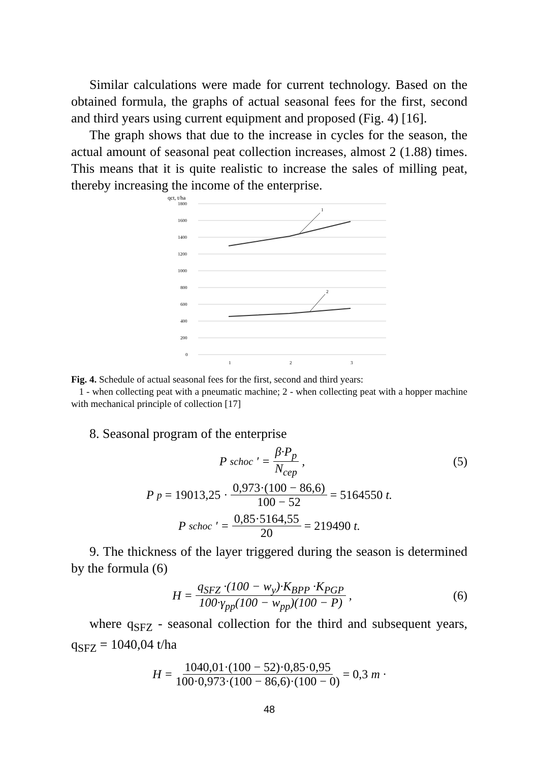Similar calculations were made for current technology. Based on the obtained formula, the graphs of actual seasonal fees for the first, second and third years using current equipment and proposed (Fig. 4) [16].
The graph shows that due to the increase in cycles for the season, the actual amount of seasonal peat collection increases, almost 2 (1.88) times. This means that it is quite realistic to increase the sales of milling peat, thereby increasing the income of the enterprise.
qct, t/ha
1800
1600
1400
1200
1000
800
600
400
200
0
1
2
1
2
3
Fig. 4. Schedule of actual seasonal fees for the first, second and third years:
1 - when collecting peat with a pneumatic machine; 2 - when collecting peat with a hopper machine with mechanical principle of collection [17]
8. Seasonal program of the enterprise
P<sub>schoc</sub>′ = β·P<sub>p</sub> N<sub>cep</sub>, (5)
P<sub>p</sub> = 19013,25 · 0,973·(100 − 86,6) 100 − 52 = 5164550 t.
P<sub>schoc</sub>′ = 0,85·5164,55 20 = 219490 t.
9. The thickness of the layer triggered during the season is determined by the formula (6)
H = q<sub>SFZ</sub> ·(100 − w<sub>y</sub>)·K<sub>BPP</sub> ·K<sub>PGP</sub> 100·γ<sub>pp</sub>(100 − w<sub>pp</sub>)(100 − P),
(6)
where q<sub>SFZ</sub> - seasonal collection for the third and subsequent years, q<sub>SFZ</sub> = 1040,04 t/ha
H = 1040,01·(100 − 52)·0,85·0,95 100·0,973·(100 − 86,6)·(100 − 0) = 0,3 m ·
48